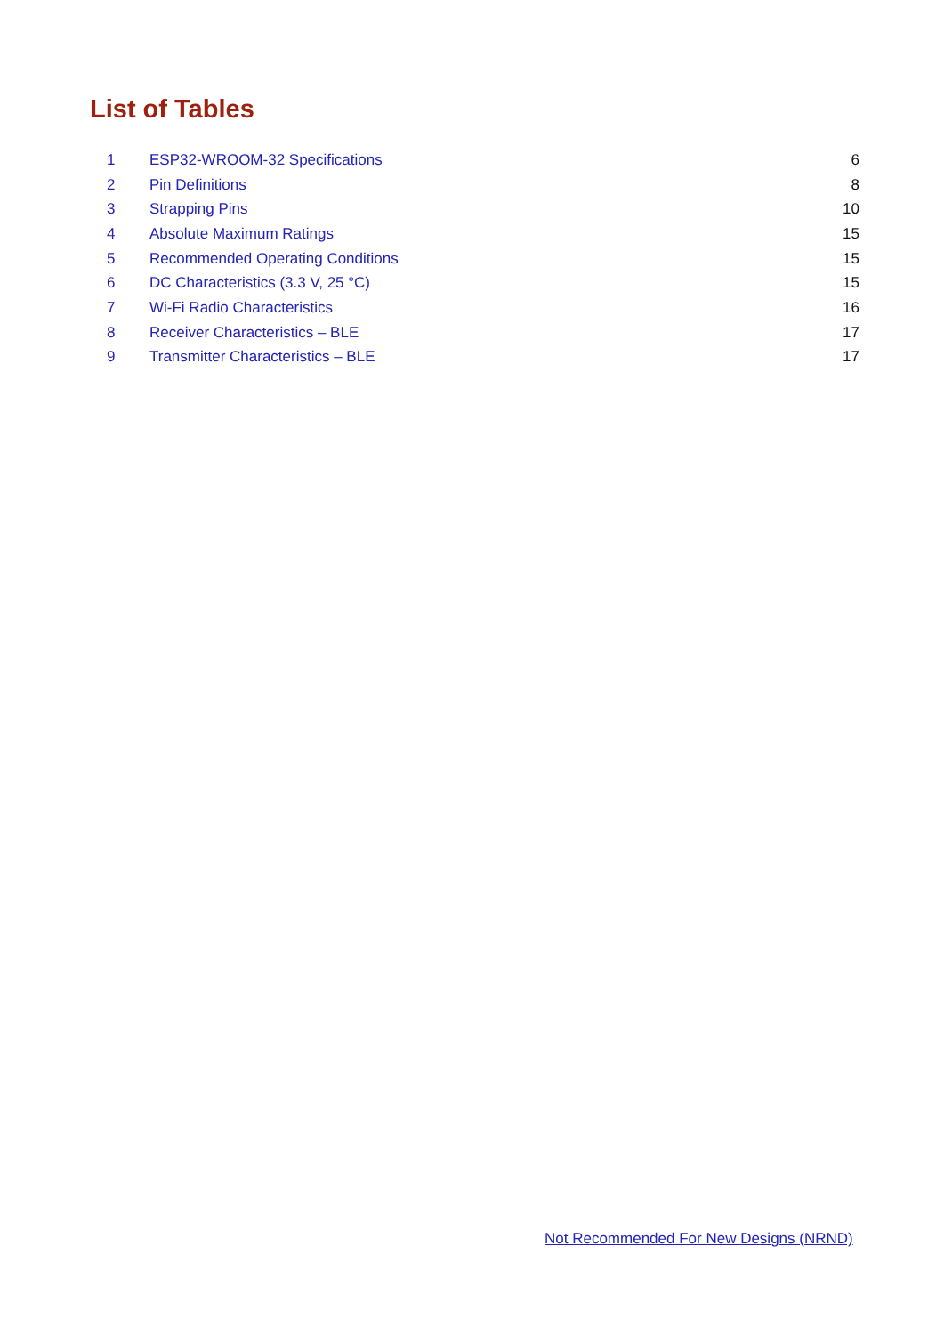List of Tables
| 1 | ESP32-WROOM-32 Specifications | 6 |
| 2 | Pin Definitions | 8 |
| 3 | Strapping Pins | 10 |
| 4 | Absolute Maximum Ratings | 15 |
| 5 | Recommended Operating Conditions | 15 |
| 6 | DC Characteristics (3.3 V, 25 °C) | 15 |
| 7 | Wi-Fi Radio Characteristics | 16 |
| 8 | Receiver Characteristics – BLE | 17 |
| 9 | Transmitter Characteristics – BLE | 17 |
Not Recommended For New Designs (NRND)